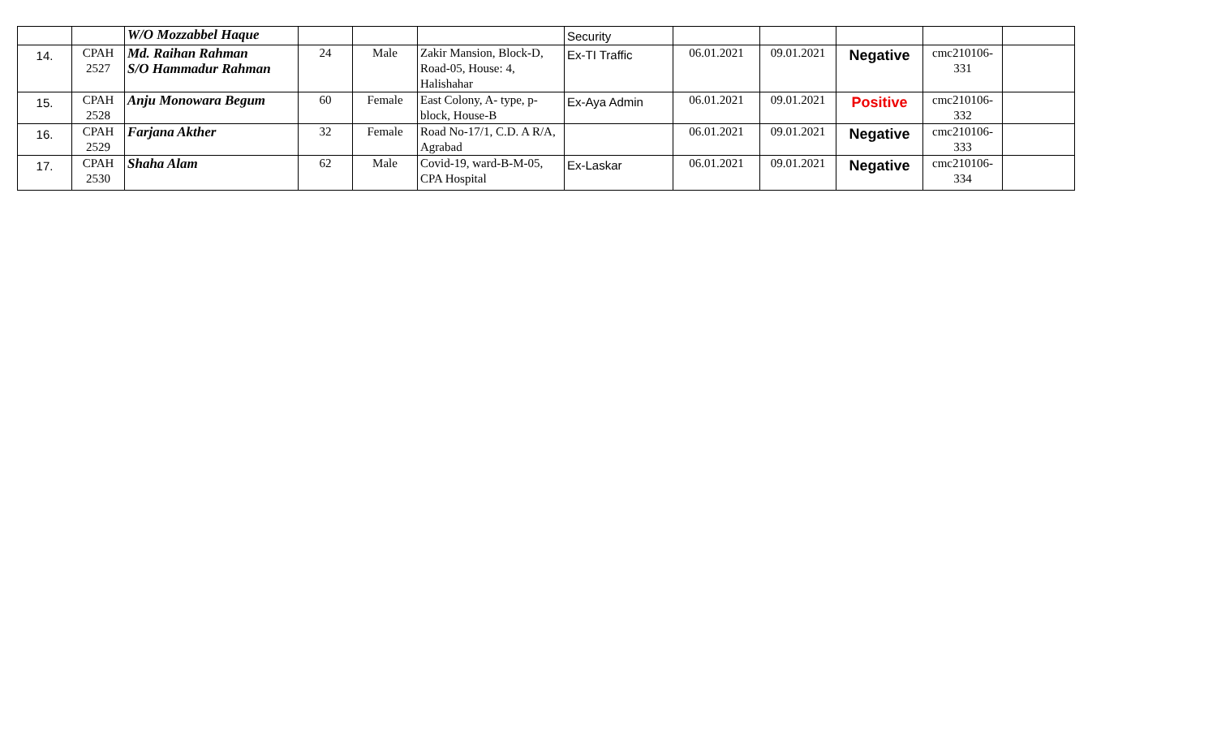| | | W/O Mozzabbel Haque | | | | Security | | | | | |
| 14. | CPAH 2527 | Md. Raihan Rahman S/O Hammadur Rahman | 24 | Male | Zakir Mansion, Block-D, Road-05, House: 4, Halishahar | Ex-TI Traffic | 06.01.2021 | 09.01.2021 | Negative | cmc210106-331 | |
| 15. | CPAH 2528 | Anju Monowara Begum | 60 | Female | East Colony, A- type, p-block, House-B | Ex-Aya Admin | 06.01.2021 | 09.01.2021 | Positive | cmc210106-332 | |
| 16. | CPAH 2529 | Farjana Akther | 32 | Female | Road No-17/1, C.D. A R/A, Agrabad | | 06.01.2021 | 09.01.2021 | Negative | cmc210106-333 | |
| 17. | CPAH 2530 | Shaha Alam | 62 | Male | Covid-19, ward-B-M-05, CPA Hospital | Ex-Laskar | 06.01.2021 | 09.01.2021 | Negative | cmc210106-334 | |